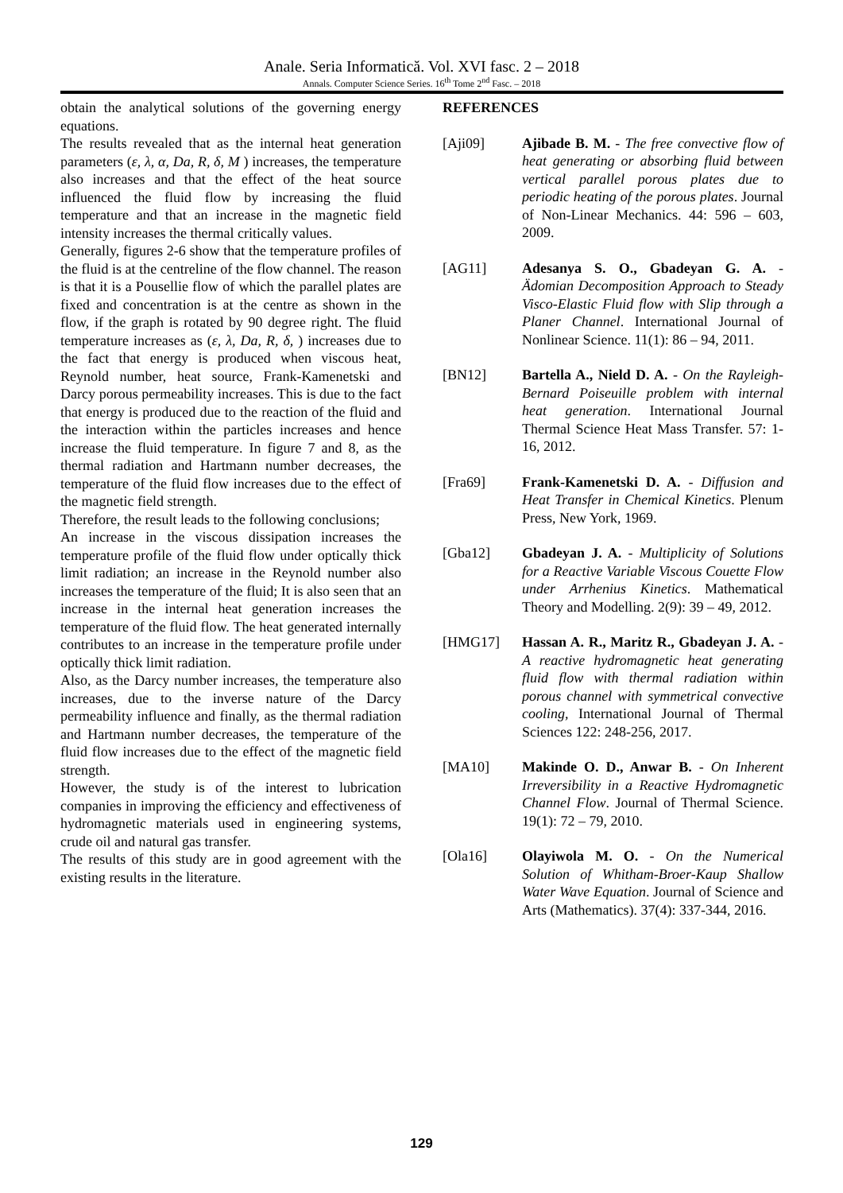Anale. Seria Informatică. Vol. XVI fasc. 2 – 2018
Annals. Computer Science Series. 16<sup>th</sup> Tome 2<sup>nd</sup> Fasc. – 2018
obtain the analytical solutions of the governing energy equations.
The results revealed that as the internal heat generation parameters (ε, λ, α, Da, R, δ, M ) increases, the temperature also increases and that the effect of the heat source influenced the fluid flow by increasing the fluid temperature and that an increase in the magnetic field intensity increases the thermal critically values.
Generally, figures 2-6 show that the temperature profiles of the fluid is at the centreline of the flow channel. The reason is that it is a Pousellie flow of which the parallel plates are fixed and concentration is at the centre as shown in the flow, if the graph is rotated by 90 degree right. The fluid temperature increases as (ε, λ, Da, R, δ, ) increases due to the fact that energy is produced when viscous heat, Reynold number, heat source, Frank-Kamenetski and Darcy porous permeability increases. This is due to the fact that energy is produced due to the reaction of the fluid and the interaction within the particles increases and hence increase the fluid temperature. In figure 7 and 8, as the thermal radiation and Hartmann number decreases, the temperature of the fluid flow increases due to the effect of the magnetic field strength.
Therefore, the result leads to the following conclusions;
An increase in the viscous dissipation increases the temperature profile of the fluid flow under optically thick limit radiation; an increase in the Reynold number also increases the temperature of the fluid; It is also seen that an increase in the internal heat generation increases the temperature of the fluid flow. The heat generated internally contributes to an increase in the temperature profile under optically thick limit radiation.
Also, as the Darcy number increases, the temperature also increases, due to the inverse nature of the Darcy permeability influence and finally, as the thermal radiation and Hartmann number decreases, the temperature of the fluid flow increases due to the effect of the magnetic field strength.
However, the study is of the interest to lubrication companies in improving the efficiency and effectiveness of hydromagnetic materials used in engineering systems, crude oil and natural gas transfer.
The results of this study are in good agreement with the existing results in the literature.
REFERENCES
[Aji09] Ajibade B. M. - The free convective flow of heat generating or absorbing fluid between vertical parallel porous plates due to periodic heating of the porous plates. Journal of Non-Linear Mechanics. 44: 596 – 603, 2009.
[AG11] Adesanya S. O., Gbadeyan G. A. - Ädomian Decomposition Approach to Steady Visco-Elastic Fluid flow with Slip through a Planer Channel. International Journal of Nonlinear Science. 11(1): 86 – 94, 2011.
[BN12] Bartella A., Nield D. A. - On the Rayleigh-Bernard Poiseuille problem with internal heat generation. International Journal Thermal Science Heat Mass Transfer. 57: 1-16, 2012.
[Fra69] Frank-Kamenetski D. A. - Diffusion and Heat Transfer in Chemical Kinetics. Plenum Press, New York, 1969.
[Gba12] Gbadeyan J. A. - Multiplicity of Solutions for a Reactive Variable Viscous Couette Flow under Arrhenius Kinetics. Mathematical Theory and Modelling. 2(9): 39 – 49, 2012.
[HMG17] Hassan A. R., Maritz R., Gbadeyan J. A. - A reactive hydromagnetic heat generating fluid flow with thermal radiation within porous channel with symmetrical convective cooling, International Journal of Thermal Sciences 122: 248-256, 2017.
[MA10] Makinde O. D., Anwar B. - On Inherent Irreversibility in a Reactive Hydromagnetic Channel Flow. Journal of Thermal Science. 19(1): 72 – 79, 2010.
[Ola16] Olayiwola M. O. - On the Numerical Solution of Whitham-Broer-Kaup Shallow Water Wave Equation. Journal of Science and Arts (Mathematics). 37(4): 337-344, 2016.
129